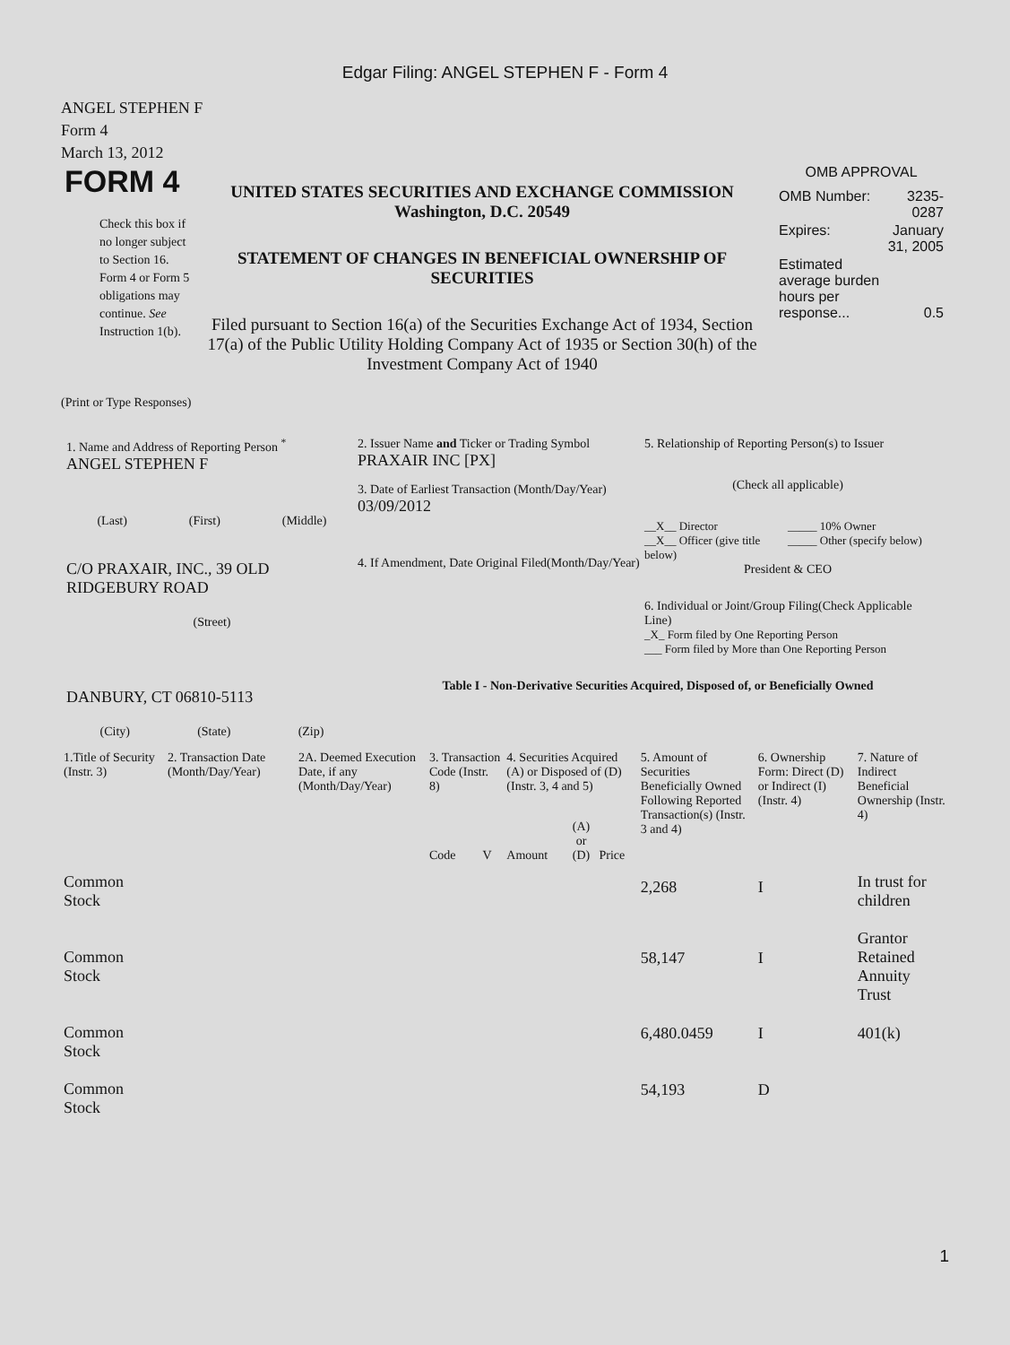Edgar Filing: ANGEL STEPHEN F - Form 4
ANGEL STEPHEN F
Form 4
March 13, 2012
FORM 4
Check this box if no longer subject to Section 16. Form 4 or Form 5 obligations may continue. See Instruction 1(b).
UNITED STATES SECURITIES AND EXCHANGE COMMISSION
Washington, D.C. 20549
STATEMENT OF CHANGES IN BENEFICIAL OWNERSHIP OF SECURITIES
Filed pursuant to Section 16(a) of the Securities Exchange Act of 1934, Section 17(a) of the Public Utility Holding Company Act of 1935 or Section 30(h) of the Investment Company Act of 1940
OMB APPROVAL
| OMB Number: | 3235-0287 |
| Expires: | January 31, 2005 |
| Estimated average burden hours per response... | 0.5 |
(Print or Type Responses)
1. Name and Address of Reporting Person <sup>*</sup>
ANGEL STEPHEN F
(Last) (First) (Middle)
C/O PRAXAIR, INC., 39 OLD RIDGEBURY ROAD
(Street)
DANBURY, CT 06810-5113
(City) (State) (Zip)
2. Issuer Name and Ticker or Trading Symbol
PRAXAIR INC [PX]
3. Date of Earliest Transaction (Month/Day/Year)
03/09/2012
4. If Amendment, Date Original Filed(Month/Day/Year)
5. Relationship of Reporting Person(s) to Issuer
(Check all applicable)
__X__ Director
__X__ Officer (give title below)
_____ 10% Owner
_____ Other (specify below)
President & CEO
6. Individual or Joint/Group Filing(Check Applicable Line)
_X_ Form filed by One Reporting Person
___ Form filed by More than One Reporting Person
Table I - Non-Derivative Securities Acquired, Disposed of, or Beneficially Owned
| 1.Title of Security (Instr. 3) | 2. Transaction Date (Month/Day/Year) | 2A. Deemed Execution Date, if any (Month/Day/Year) | 3. Transaction Code (Instr. 8) | | 4. Securities Acquired (A) or Disposed of (D) (Instr. 3, 4 and 5) | | | 5. Amount of Securities Beneficially Owned Following Reported Transaction(s) (Instr. 3 and 4) | 6. Ownership Form: Direct (D) or Indirect (I) (Instr. 4) | 7. Nature of Indirect Beneficial Ownership (Instr. 4) |
| --- | --- | --- | --- | --- | --- | --- | --- | --- | --- | --- |
| | | | Code | V | Amount | (A) or (D) | Price | | | |
| Common Stock | | | | | | | | 2,268 | I | In trust for children |
| Common Stock | | | | | | | | 58,147 | I | Grantor Retained Annuity Trust |
| Common Stock | | | | | | | | 6,480.0459 | I | 401(k) |
| Common Stock | | | | | | | | 54,193 | D | |
1